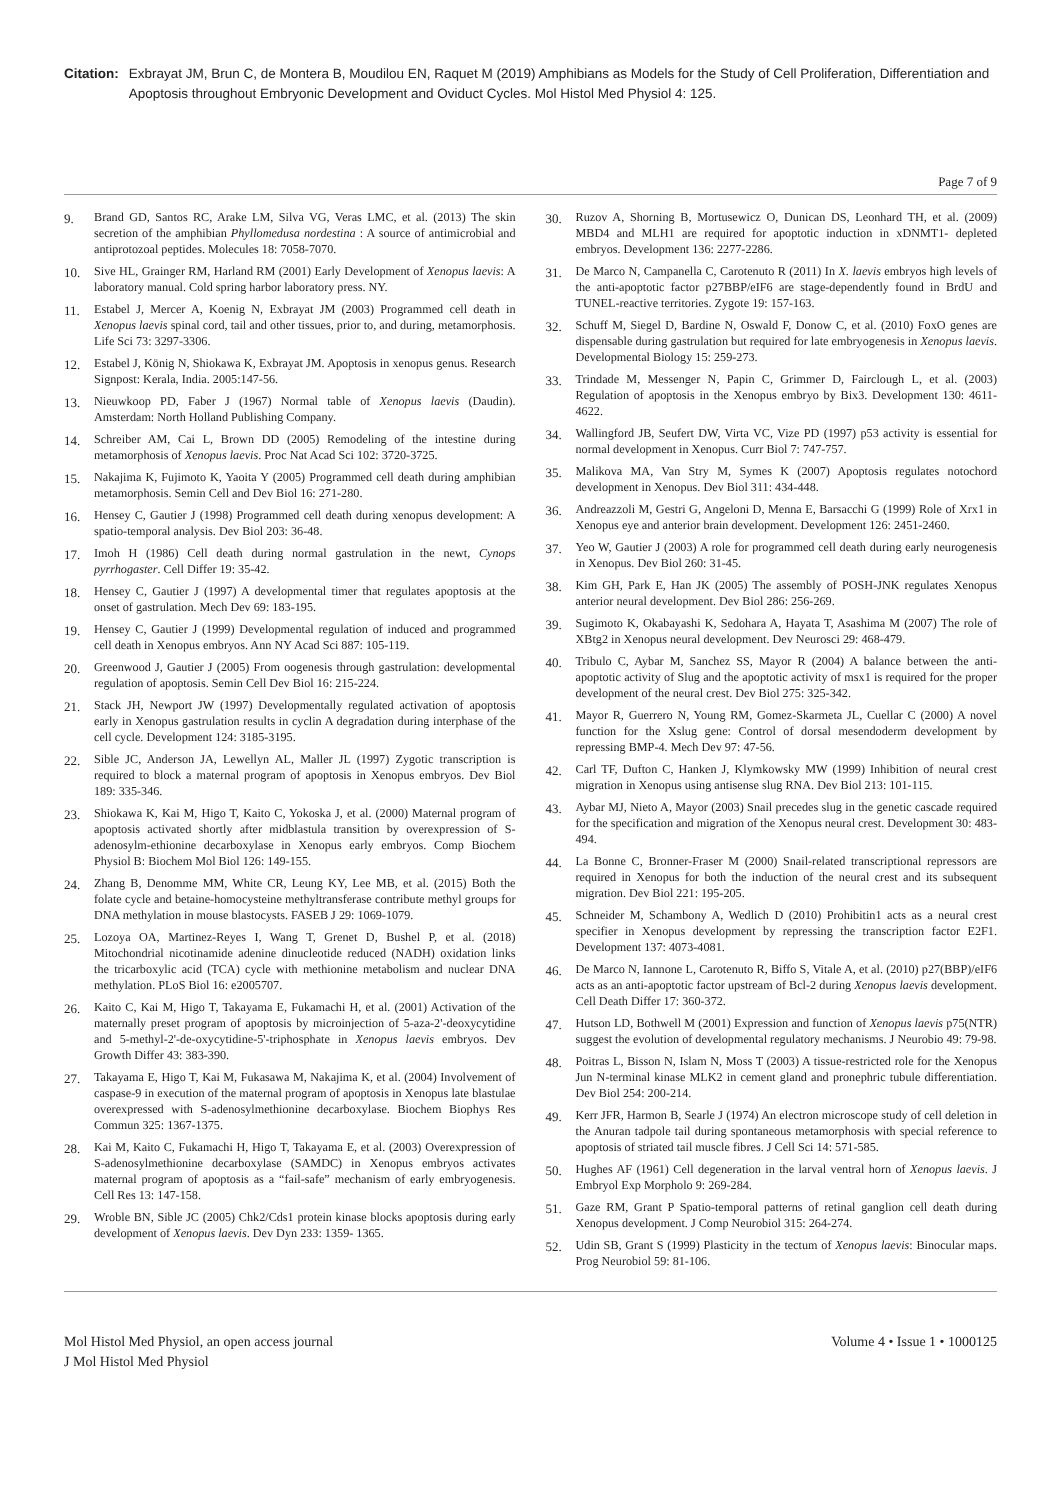Citation: Exbrayat JM, Brun C, de Montera B, Moudilou EN, Raquet M (2019) Amphibians as Models for the Study of Cell Proliferation, Differentiation and Apoptosis throughout Embryonic Development and Oviduct Cycles. Mol Histol Med Physiol 4: 125.
Page 7 of 9
9. Brand GD, Santos RC, Arake LM, Silva VG, Veras LMC, et al. (2013) The skin secretion of the amphibian Phyllomedusa nordestina : A source of antimicrobial and antiprotozoal peptides. Molecules 18: 7058-7070.
10. Sive HL, Grainger RM, Harland RM (2001) Early Development of Xenopus laevis: A laboratory manual. Cold spring harbor laboratory press. NY.
11. Estabel J, Mercer A, Koenig N, Exbrayat JM (2003) Programmed cell death in Xenopus laevis spinal cord, tail and other tissues, prior to, and during, metamorphosis. Life Sci 73: 3297-3306.
12. Estabel J, König N, Shiokawa K, Exbrayat JM. Apoptosis in xenopus genus. Research Signpost: Kerala, India. 2005:147-56.
13. Nieuwkoop PD, Faber J (1967) Normal table of Xenopus laevis (Daudin). Amsterdam: North Holland Publishing Company.
14. Schreiber AM, Cai L, Brown DD (2005) Remodeling of the intestine during metamorphosis of Xenopus laevis. Proc Nat Acad Sci 102: 3720-3725.
15. Nakajima K, Fujimoto K, Yaoita Y (2005) Programmed cell death during amphibian metamorphosis. Semin Cell and Dev Biol 16: 271-280.
16. Hensey C, Gautier J (1998) Programmed cell death during xenopus development: A spatio-temporal analysis. Dev Biol 203: 36-48.
17. Imoh H (1986) Cell death during normal gastrulation in the newt, Cynops pyrrhogaster. Cell Differ 19: 35-42.
18. Hensey C, Gautier J (1997) A developmental timer that regulates apoptosis at the onset of gastrulation. Mech Dev 69: 183-195.
19. Hensey C, Gautier J (1999) Developmental regulation of induced and programmed cell death in Xenopus embryos. Ann NY Acad Sci 887: 105-119.
20. Greenwood J, Gautier J (2005) From oogenesis through gastrulation: developmental regulation of apoptosis. Semin Cell Dev Biol 16: 215-224.
21. Stack JH, Newport JW (1997) Developmentally regulated activation of apoptosis early in Xenopus gastrulation results in cyclin A degradation during interphase of the cell cycle. Development 124: 3185-3195.
22. Sible JC, Anderson JA, Lewellyn AL, Maller JL (1997) Zygotic transcription is required to block a maternal program of apoptosis in Xenopus embryos. Dev Biol 189: 335-346.
23. Shiokawa K, Kai M, Higo T, Kaito C, Yokoska J, et al. (2000) Maternal program of apoptosis activated shortly after midblastula transition by overexpression of S-adenosylm-ethionine decarboxylase in Xenopus early embryos. Comp Biochem Physiol B: Biochem Mol Biol 126: 149-155.
24. Zhang B, Denomme MM, White CR, Leung KY, Lee MB, et al. (2015) Both the folate cycle and betaine-homocysteine methyltransferase contribute methyl groups for DNA methylation in mouse blastocysts. FASEB J 29: 1069-1079.
25. Lozoya OA, Martinez-Reyes I, Wang T, Grenet D, Bushel P, et al. (2018) Mitochondrial nicotinamide adenine dinucleotide reduced (NADH) oxidation links the tricarboxylic acid (TCA) cycle with methionine metabolism and nuclear DNA methylation. PLoS Biol 16: e2005707.
26. Kaito C, Kai M, Higo T, Takayama E, Fukamachi H, et al. (2001) Activation of the maternally preset program of apoptosis by microinjection of 5-aza-2'-deoxycytidine and 5-methyl-2'-de-oxycytidine-5'-triphosphate in Xenopus laevis embryos. Dev Growth Differ 43: 383-390.
27. Takayama E, Higo T, Kai M, Fukasawa M, Nakajima K, et al. (2004) Involvement of caspase-9 in execution of the maternal program of apoptosis in Xenopus late blastulae overexpressed with S-adenosylmethionine decarboxylase. Biochem Biophys Res Commun 325: 1367-1375.
28. Kai M, Kaito C, Fukamachi H, Higo T, Takayama E, et al. (2003) Overexpression of S-adenosylmethionine decarboxylase (SAMDC) in Xenopus embryos activates maternal program of apoptosis as a “fail-safe” mechanism of early embryogenesis. Cell Res 13: 147-158.
29. Wroble BN, Sible JC (2005) Chk2/Cds1 protein kinase blocks apoptosis during early development of Xenopus laevis. Dev Dyn 233: 1359- 1365.
30. Ruzov A, Shorning B, Mortusewicz O, Dunican DS, Leonhard TH, et al. (2009) MBD4 and MLH1 are required for apoptotic induction in xDNMT1- depleted embryos. Development 136: 2277-2286.
31. De Marco N, Campanella C, Carotenuto R (2011) In X. laevis embryos high levels of the anti-apoptotic factor p27BBP/eIF6 are stage-dependently found in BrdU and TUNEL-reactive territories. Zygote 19: 157-163.
32. Schuff M, Siegel D, Bardine N, Oswald F, Donow C, et al. (2010) FoxO genes are dispensable during gastrulation but required for late embryogenesis in Xenopus laevis. Developmental Biology 15: 259-273.
33. Trindade M, Messenger N, Papin C, Grimmer D, Fairclough L, et al. (2003) Regulation of apoptosis in the Xenopus embryo by Bix3. Development 130: 4611-4622.
34. Wallingford JB, Seufert DW, Virta VC, Vize PD (1997) p53 activity is essential for normal development in Xenopus. Curr Biol 7: 747-757.
35. Malikova MA, Van Stry M, Symes K (2007) Apoptosis regulates notochord development in Xenopus. Dev Biol 311: 434-448.
36. Andreazzoli M, Gestri G, Angeloni D, Menna E, Barsacchi G (1999) Role of Xrx1 in Xenopus eye and anterior brain development. Development 126: 2451-2460.
37. Yeo W, Gautier J (2003) A role for programmed cell death during early neurogenesis in Xenopus. Dev Biol 260: 31-45.
38. Kim GH, Park E, Han JK (2005) The assembly of POSH-JNK regulates Xenopus anterior neural development. Dev Biol 286: 256-269.
39. Sugimoto K, Okabayashi K, Sedohara A, Hayata T, Asashima M (2007) The role of XBtg2 in Xenopus neural development. Dev Neurosci 29: 468-479.
40. Tribulo C, Aybar M, Sanchez SS, Mayor R (2004) A balance between the anti-apoptotic activity of Slug and the apoptotic activity of msx1 is required for the proper development of the neural crest. Dev Biol 275: 325-342.
41. Mayor R, Guerrero N, Young RM, Gomez-Skarmeta JL, Cuellar C (2000) A novel function for the Xslug gene: Control of dorsal mesendoderm development by repressing BMP-4. Mech Dev 97: 47-56.
42. Carl TF, Dufton C, Hanken J, Klymkowsky MW (1999) Inhibition of neural crest migration in Xenopus using antisense slug RNA. Dev Biol 213: 101-115.
43. Aybar MJ, Nieto A, Mayor (2003) Snail precedes slug in the genetic cascade required for the specification and migration of the Xenopus neural crest. Development 30: 483-494.
44. La Bonne C, Bronner-Fraser M (2000) Snail-related transcriptional repressors are required in Xenopus for both the induction of the neural crest and its subsequent migration. Dev Biol 221: 195-205.
45. Schneider M, Schambony A, Wedlich D (2010) Prohibitin1 acts as a neural crest specifier in Xenopus development by repressing the transcription factor E2F1. Development 137: 4073-4081.
46. De Marco N, Iannone L, Carotenuto R, Biffo S, Vitale A, et al. (2010) p27(BBP)/eIF6 acts as an anti-apoptotic factor upstream of Bcl-2 during Xenopus laevis development. Cell Death Differ 17: 360-372.
47. Hutson LD, Bothwell M (2001) Expression and function of Xenopus laevis p75(NTR) suggest the evolution of developmental regulatory mechanisms. J Neurobio 49: 79-98.
48. Poitras L, Bisson N, Islam N, Moss T (2003) A tissue-restricted role for the Xenopus Jun N-terminal kinase MLK2 in cement gland and pronephric tubule differentiation. Dev Biol 254: 200-214.
49. Kerr JFR, Harmon B, Searle J (1974) An electron microscope study of cell deletion in the Anuran tadpole tail during spontaneous metamorphosis with special reference to apoptosis of striated tail muscle fibres. J Cell Sci 14: 571-585.
50. Hughes AF (1961) Cell degeneration in the larval ventral horn of Xenopus laevis. J Embryol Exp Morpholo 9: 269-284.
51. Gaze RM, Grant P Spatio-temporal patterns of retinal ganglion cell death during Xenopus development. J Comp Neurobiol 315: 264-274.
52. Udin SB, Grant S (1999) Plasticity in the tectum of Xenopus laevis: Binocular maps. Prog Neurobiol 59: 81-106.
Mol Histol Med Physiol, an open access journal
J Mol Histol Med Physiol
Volume 4 • Issue 1 • 1000125